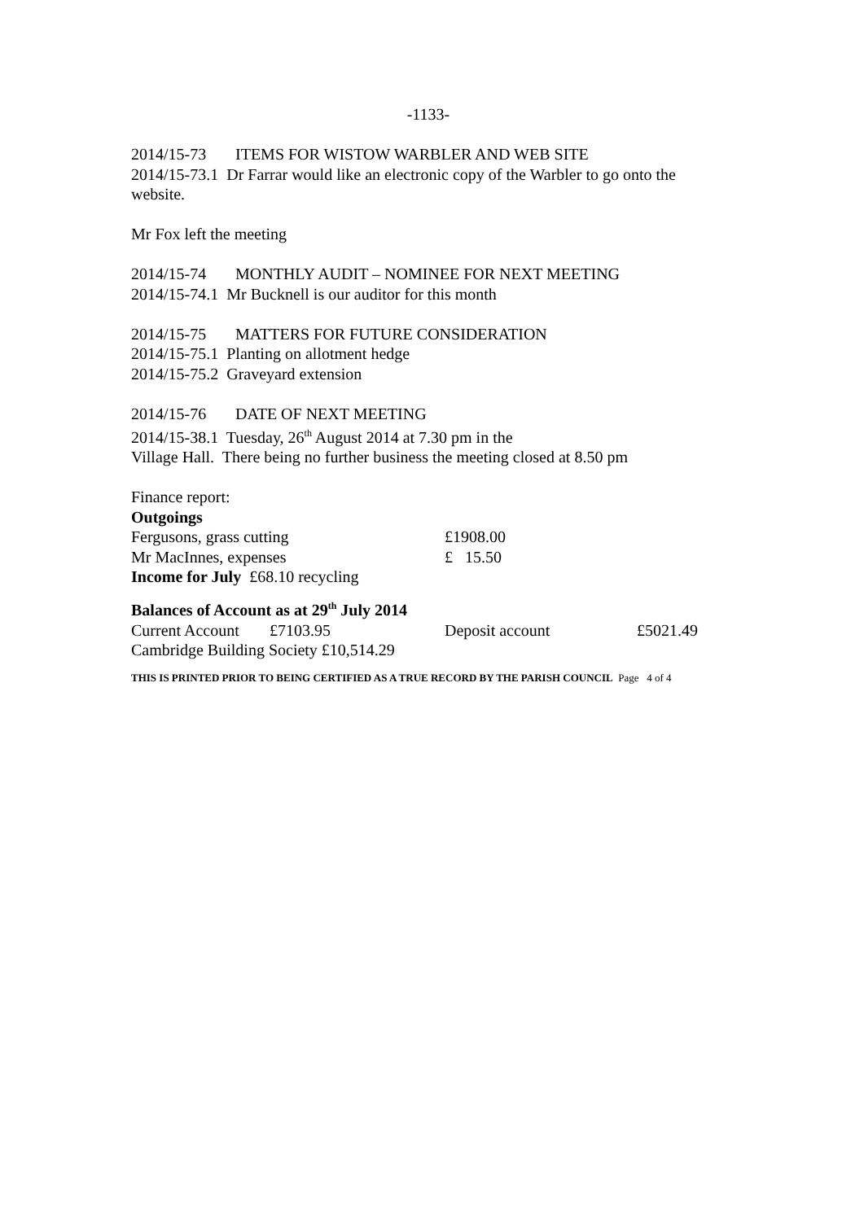-1133-
2014/15-73 ITEMS FOR WISTOW WARBLER AND WEB SITE
2014/15-73.1 Dr Farrar would like an electronic copy of the Warbler to go onto the website.
Mr Fox left the meeting
2014/15-74 MONTHLY AUDIT – NOMINEE FOR NEXT MEETING
2014/15-74.1 Mr Bucknell is our auditor for this month
2014/15-75 MATTERS FOR FUTURE CONSIDERATION
2014/15-75.1 Planting on allotment hedge
2014/15-75.2 Graveyard extension
2014/15-76 DATE OF NEXT MEETING
2014/15-38.1 Tuesday, 26<sup>th</sup> August 2014 at 7.30 pm in the
Village Hall. There being no further business the meeting closed at 8.50 pm
Finance report:
Outgoings
Fergusons, grass cutting £1908.00
Mr MacInnes, expenses £ 15.50
Income for July £68.10 recycling
Balances of Account as at 29<sup>th</sup> July 2014
Current Account £7103.95 Deposit account £5021.49
Cambridge Building Society £10,514.29
THIS IS PRINTED PRIOR TO BEING CERTIFIED AS A TRUE RECORD BY THE PARISH COUNCIL Page 4 of 4